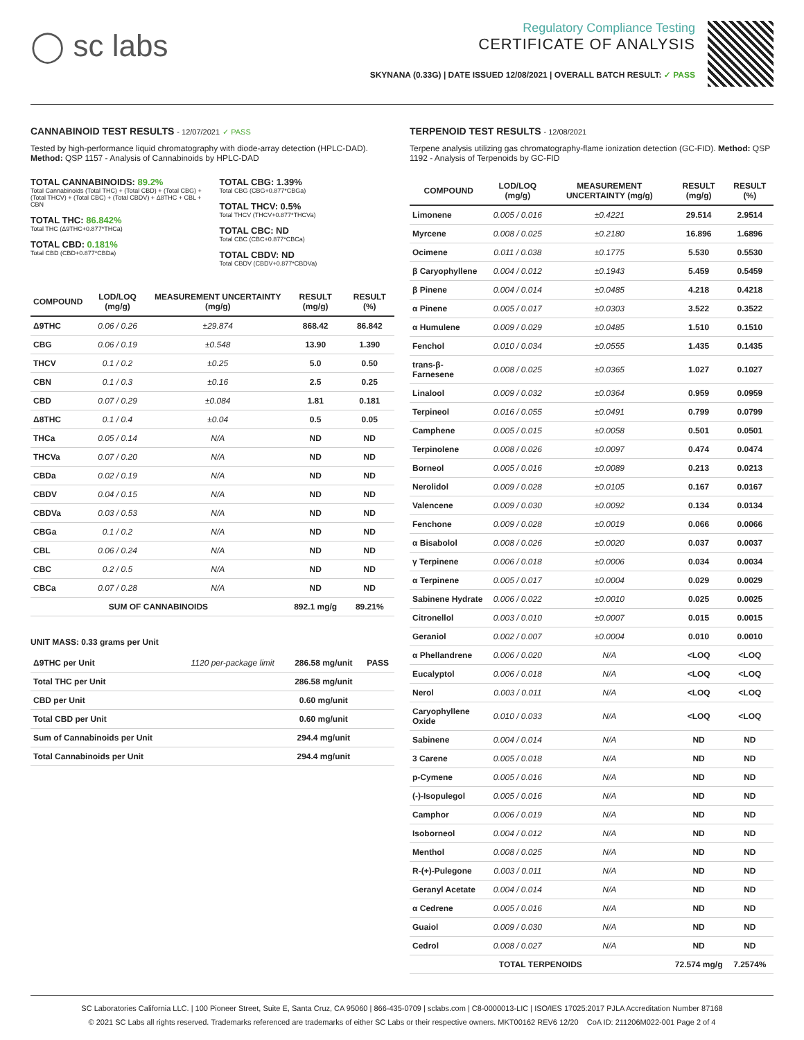◯ sc labs
Regulatory Compliance Testing
CERTIFICATE OF ANALYSIS
SKYNANA (0.33G) | DATE ISSUED 12/08/2021 | OVERALL BATCH RESULT: ✓ PASS
CANNABINOID TEST RESULTS - 12/07/2021 ✓ PASS
Tested by high-performance liquid chromatography with diode-array detection (HPLC-DAD). Method: QSP 1157 - Analysis of Cannabinoids by HPLC-DAD
TOTAL CANNABINOIDS: 89.2%
Total Cannabinoids (Total THC) + (Total CBD) + (Total CBG) + (Total THCV) + (Total CBC) + (Total CBDV) + Δ8THC + CBL + CBN
TOTAL THC: 86.842%
Total THC (Δ9THC+0.877*THCa)
TOTAL CBD: 0.181%
Total CBD (CBD+0.877*CBDa)
TOTAL CBG: 1.39%
Total CBG (CBG+0.877*CBGa)
TOTAL THCV: 0.5%
Total THCV (THCV+0.877*THCVa)
TOTAL CBC: ND
Total CBC (CBC+0.877*CBCa)
TOTAL CBDV: ND
Total CBDV (CBDV+0.877*CBDVa)
| COMPOUND | LOD/LOQ (mg/g) | MEASUREMENT UNCERTAINTY (mg/g) | RESULT (mg/g) | RESULT (%) |
| --- | --- | --- | --- | --- |
| Δ9THC | 0.06 / 0.26 | ±29.874 | 868.42 | 86.842 |
| CBG | 0.06 / 0.19 | ±0.548 | 13.90 | 1.390 |
| THCV | 0.1 / 0.2 | ±0.25 | 5.0 | 0.50 |
| CBN | 0.1 / 0.3 | ±0.16 | 2.5 | 0.25 |
| CBD | 0.07 / 0.29 | ±0.084 | 1.81 | 0.181 |
| Δ8THC | 0.1 / 0.4 | ±0.04 | 0.5 | 0.05 |
| THCa | 0.05 / 0.14 | N/A | ND | ND |
| THCVa | 0.07 / 0.20 | N/A | ND | ND |
| CBDa | 0.02 / 0.19 | N/A | ND | ND |
| CBDV | 0.04 / 0.15 | N/A | ND | ND |
| CBDVa | 0.03 / 0.53 | N/A | ND | ND |
| CBGa | 0.1 / 0.2 | N/A | ND | ND |
| CBL | 0.06 / 0.24 | N/A | ND | ND |
| CBC | 0.2 / 0.5 | N/A | ND | ND |
| CBCa | 0.07 / 0.28 | N/A | ND | ND |
| SUM OF CANNABINOIDS | | | 892.1 mg/g | 89.21% |
UNIT MASS: 0.33 grams per Unit
| Δ9THC per Unit | 1120 per-package limit | 286.58 mg/unit | PASS |
| Total THC per Unit | | 286.58 mg/unit | |
| CBD per Unit | | 0.60 mg/unit | |
| Total CBD per Unit | | 0.60 mg/unit | |
| Sum of Cannabinoids per Unit | | 294.4 mg/unit | |
| Total Cannabinoids per Unit | | 294.4 mg/unit | |
TERPENOID TEST RESULTS - 12/08/2021
Terpene analysis utilizing gas chromatography-flame ionization detection (GC-FID). Method: QSP 1192 - Analysis of Terpenoids by GC-FID
| COMPOUND | LOD/LOQ (mg/g) | MEASUREMENT UNCERTAINTY (mg/g) | RESULT (mg/g) | RESULT (%) |
| --- | --- | --- | --- | --- |
| Limonene | 0.005 / 0.016 | ±0.4221 | 29.514 | 2.9514 |
| Myrcene | 0.008 / 0.025 | ±0.2180 | 16.896 | 1.6896 |
| Ocimene | 0.011 / 0.038 | ±0.1775 | 5.530 | 0.5530 |
| β Caryophyllene | 0.004 / 0.012 | ±0.1943 | 5.459 | 0.5459 |
| β Pinene | 0.004 / 0.014 | ±0.0485 | 4.218 | 0.4218 |
| α Pinene | 0.005 / 0.017 | ±0.0303 | 3.522 | 0.3522 |
| α Humulene | 0.009 / 0.029 | ±0.0485 | 1.510 | 0.1510 |
| Fenchol | 0.010 / 0.034 | ±0.0555 | 1.435 | 0.1435 |
| trans-β-Farnesene | 0.008 / 0.025 | ±0.0365 | 1.027 | 0.1027 |
| Linalool | 0.009 / 0.032 | ±0.0364 | 0.959 | 0.0959 |
| Terpineol | 0.016 / 0.055 | ±0.0491 | 0.799 | 0.0799 |
| Camphene | 0.005 / 0.015 | ±0.0058 | 0.501 | 0.0501 |
| Terpinolene | 0.008 / 0.026 | ±0.0097 | 0.474 | 0.0474 |
| Borneol | 0.005 / 0.016 | ±0.0089 | 0.213 | 0.0213 |
| Nerolidol | 0.009 / 0.028 | ±0.0105 | 0.167 | 0.0167 |
| Valencene | 0.009 / 0.030 | ±0.0092 | 0.134 | 0.0134 |
| Fenchone | 0.009 / 0.028 | ±0.0019 | 0.066 | 0.0066 |
| α Bisabolol | 0.008 / 0.026 | ±0.0020 | 0.037 | 0.0037 |
| γ Terpinene | 0.006 / 0.018 | ±0.0006 | 0.034 | 0.0034 |
| α Terpinene | 0.005 / 0.017 | ±0.0004 | 0.029 | 0.0029 |
| Sabinene Hydrate | 0.006 / 0.022 | ±0.0010 | 0.025 | 0.0025 |
| Citronellol | 0.003 / 0.010 | ±0.0007 | 0.015 | 0.0015 |
| Geraniol | 0.002 / 0.007 | ±0.0004 | 0.010 | 0.0010 |
| α Phellandrene | 0.006 / 0.020 | N/A | <LOQ | <LOQ |
| Eucalyptol | 0.006 / 0.018 | N/A | <LOQ | <LOQ |
| Nerol | 0.003 / 0.011 | N/A | <LOQ | <LOQ |
| Caryophyllene Oxide | 0.010 / 0.033 | N/A | <LOQ | <LOQ |
| Sabinene | 0.004 / 0.014 | N/A | ND | ND |
| 3 Carene | 0.005 / 0.018 | N/A | ND | ND |
| p-Cymene | 0.005 / 0.016 | N/A | ND | ND |
| (-)-Isopulegol | 0.005 / 0.016 | N/A | ND | ND |
| Camphor | 0.006 / 0.019 | N/A | ND | ND |
| Isoborneol | 0.004 / 0.012 | N/A | ND | ND |
| Menthol | 0.008 / 0.025 | N/A | ND | ND |
| R-(+)-Pulegone | 0.003 / 0.011 | N/A | ND | ND |
| Geranyl Acetate | 0.004 / 0.014 | N/A | ND | ND |
| α Cedrene | 0.005 / 0.016 | N/A | ND | ND |
| Guaiol | 0.009 / 0.030 | N/A | ND | ND |
| Cedrol | 0.008 / 0.027 | N/A | ND | ND |
| TOTAL TERPENOIDS | | | 72.574 mg/g | 7.2574% |
SC Laboratories California LLC. | 100 Pioneer Street, Suite E, Santa Cruz, CA 95060 | 866-435-0709 | sclabs.com | C8-0000013-LIC | ISO/IES 17025:2017 PJLA Accreditation Number 87168
© 2021 SC Labs all rights reserved. Trademarks referenced are trademarks of either SC Labs or their respective owners. MKT00162 REV6 12/20 CoA ID: 211206M022-001 Page 2 of 4